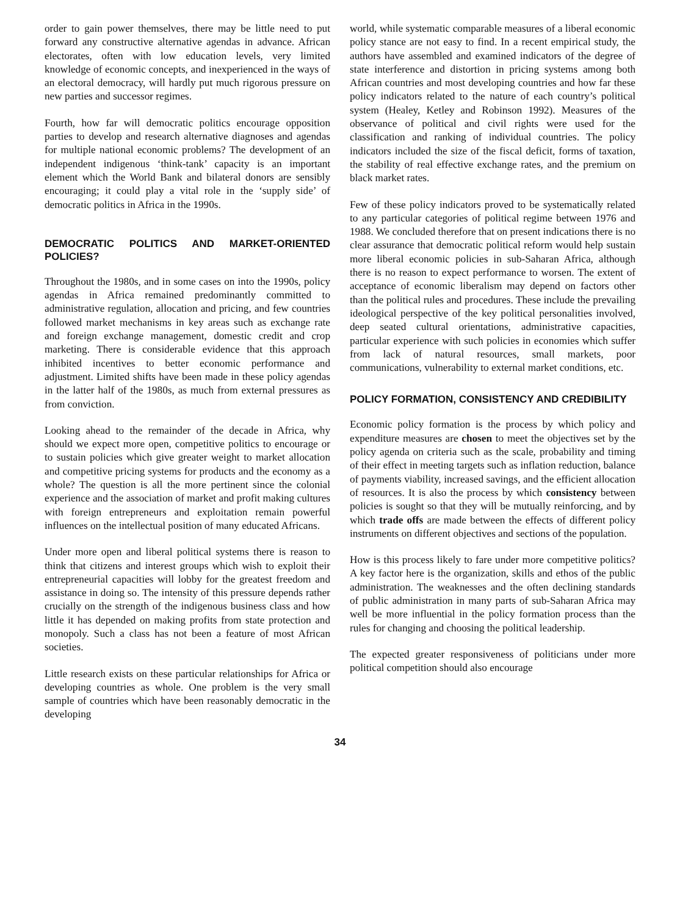order to gain power themselves, there may be little need to put forward any constructive alternative agendas in advance. African electorates, often with low education levels, very limited knowledge of economic concepts, and inexperienced in the ways of an electoral democracy, will hardly put much rigorous pressure on new parties and successor regimes.
Fourth, how far will democratic politics encourage opposition parties to develop and research alternative diagnoses and agendas for multiple national economic problems? The development of an independent indigenous ‘think-tank’ capacity is an important element which the World Bank and bilateral donors are sensibly encouraging; it could play a vital role in the ‘supply side’ of democratic politics in Africa in the 1990s.
DEMOCRATIC POLITICS AND MARKET-ORIENTED POLICIES?
Throughout the 1980s, and in some cases on into the 1990s, policy agendas in Africa remained predominantly committed to administrative regulation, allocation and pricing, and few countries followed market mechanisms in key areas such as exchange rate and foreign exchange management, domestic credit and crop marketing. There is considerable evidence that this approach inhibited incentives to better economic performance and adjustment. Limited shifts have been made in these policy agendas in the latter half of the 1980s, as much from external pressures as from conviction.
Looking ahead to the remainder of the decade in Africa, why should we expect more open, competitive politics to encourage or to sustain policies which give greater weight to market allocation and competitive pricing systems for products and the economy as a whole? The question is all the more pertinent since the colonial experience and the association of market and profit making cultures with foreign entrepreneurs and exploitation remain powerful influences on the intellectual position of many educated Africans.
Under more open and liberal political systems there is reason to think that citizens and interest groups which wish to exploit their entrepreneurial capacities will lobby for the greatest freedom and assistance in doing so. The intensity of this pressure depends rather crucially on the strength of the indigenous business class and how little it has depended on making profits from state protection and monopoly. Such a class has not been a feature of most African societies.
Little research exists on these particular relationships for Africa or developing countries as whole. One problem is the very small sample of countries which have been reasonably democratic in the developing
world, while systematic comparable measures of a liberal economic policy stance are not easy to find. In a recent empirical study, the authors have assembled and examined indicators of the degree of state interference and distortion in pricing systems among both African countries and most developing countries and how far these policy indicators related to the nature of each country’s political system (Healey, Ketley and Robinson 1992). Measures of the observance of political and civil rights were used for the classification and ranking of individual countries. The policy indicators included the size of the fiscal deficit, forms of taxation, the stability of real effective exchange rates, and the premium on black market rates.
Few of these policy indicators proved to be systematically related to any particular categories of political regime between 1976 and 1988. We concluded therefore that on present indications there is no clear assurance that democratic political reform would help sustain more liberal economic policies in sub-Saharan Africa, although there is no reason to expect performance to worsen. The extent of acceptance of economic liberalism may depend on factors other than the political rules and procedures. These include the prevailing ideological perspective of the key political personalities involved, deep seated cultural orientations, administrative capacities, particular experience with such policies in economies which suffer from lack of natural resources, small markets, poor communications, vulnerability to external market conditions, etc.
POLICY FORMATION, CONSISTENCY AND CREDIBILITY
Economic policy formation is the process by which policy and expenditure measures are chosen to meet the objectives set by the policy agenda on criteria such as the scale, probability and timing of their effect in meeting targets such as inflation reduction, balance of payments viability, increased savings, and the efficient allocation of resources. It is also the process by which consistency between policies is sought so that they will be mutually reinforcing, and by which trade offs are made between the effects of different policy instruments on different objectives and sections of the population.
How is this process likely to fare under more competitive politics? A key factor here is the organization, skills and ethos of the public administration. The weaknesses and the often declining standards of public administration in many parts of sub-Saharan Africa may well be more influential in the policy formation process than the rules for changing and choosing the political leadership.
The expected greater responsiveness of politicians under more political competition should also encourage
34